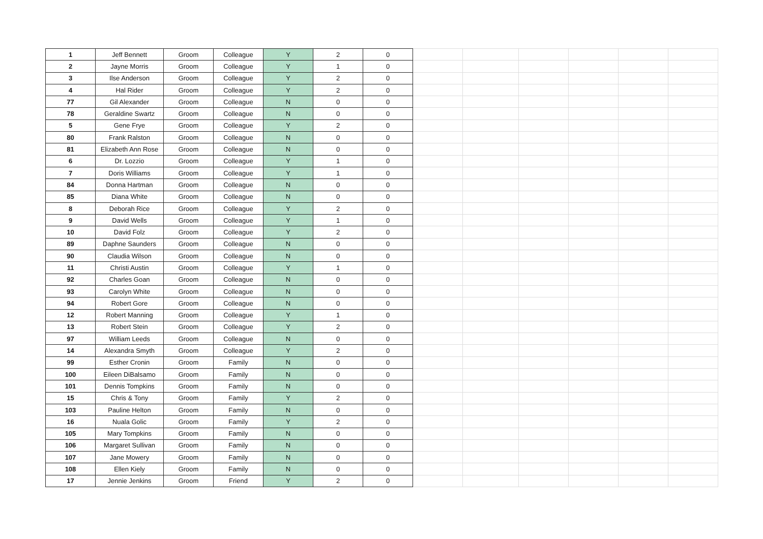| 1 | Jeff Bennett | Groom | Colleague | Y | 2 | 0 | | | | | | |
| 2 | Jayne Morris | Groom | Colleague | Y | 1 | 0 | | | | | | |
| 3 | Ilse Anderson | Groom | Colleague | Y | 2 | 0 | | | | | | |
| 4 | Hal Rider | Groom | Colleague | Y | 2 | 0 | | | | | | |
| 77 | Gil Alexander | Groom | Colleague | N | 0 | 0 | | | | | | |
| 78 | Geraldine Swartz | Groom | Colleague | N | 0 | 0 | | | | | | |
| 5 | Gene Frye | Groom | Colleague | Y | 2 | 0 | | | | | | |
| 80 | Frank Ralston | Groom | Colleague | N | 0 | 0 | | | | | | |
| 81 | Elizabeth Ann Rose | Groom | Colleague | N | 0 | 0 | | | | | | |
| 6 | Dr. Lozzio | Groom | Colleague | Y | 1 | 0 | | | | | | |
| 7 | Doris Williams | Groom | Colleague | Y | 1 | 0 | | | | | | |
| 84 | Donna Hartman | Groom | Colleague | N | 0 | 0 | | | | | | |
| 85 | Diana White | Groom | Colleague | N | 0 | 0 | | | | | | |
| 8 | Deborah Rice | Groom | Colleague | Y | 2 | 0 | | | | | | |
| 9 | David Wells | Groom | Colleague | Y | 1 | 0 | | | | | | |
| 10 | David Folz | Groom | Colleague | Y | 2 | 0 | | | | | | |
| 89 | Daphne Saunders | Groom | Colleague | N | 0 | 0 | | | | | | |
| 90 | Claudia Wilson | Groom | Colleague | N | 0 | 0 | | | | | | |
| 11 | Christi Austin | Groom | Colleague | Y | 1 | 0 | | | | | | |
| 92 | Charles Goan | Groom | Colleague | N | 0 | 0 | | | | | | |
| 93 | Carolyn White | Groom | Colleague | N | 0 | 0 | | | | | | |
| 94 | Robert Gore | Groom | Colleague | N | 0 | 0 | | | | | | |
| 12 | Robert Manning | Groom | Colleague | Y | 1 | 0 | | | | | | |
| 13 | Robert Stein | Groom | Colleague | Y | 2 | 0 | | | | | | |
| 97 | William Leeds | Groom | Colleague | N | 0 | 0 | | | | | | |
| 14 | Alexandra Smyth | Groom | Colleague | Y | 2 | 0 | | | | | | |
| 99 | Esther Cronin | Groom | Family | N | 0 | 0 | | | | | | |
| 100 | Eileen DiBalsamo | Groom | Family | N | 0 | 0 | | | | | | |
| 101 | Dennis Tompkins | Groom | Family | N | 0 | 0 | | | | | | |
| 15 | Chris & Tony | Groom | Family | Y | 2 | 0 | | | | | | |
| 103 | Pauline Helton | Groom | Family | N | 0 | 0 | | | | | | |
| 16 | Nuala Golic | Groom | Family | Y | 2 | 0 | | | | | | |
| 105 | Mary Tompkins | Groom | Family | N | 0 | 0 | | | | | | |
| 106 | Margaret Sullivan | Groom | Family | N | 0 | 0 | | | | | | |
| 107 | Jane Mowery | Groom | Family | N | 0 | 0 | | | | | | |
| 108 | Ellen Kiely | Groom | Family | N | 0 | 0 | | | | | | |
| 17 | Jennie Jenkins | Groom | Friend | Y | 2 | 0 | | | | | | |